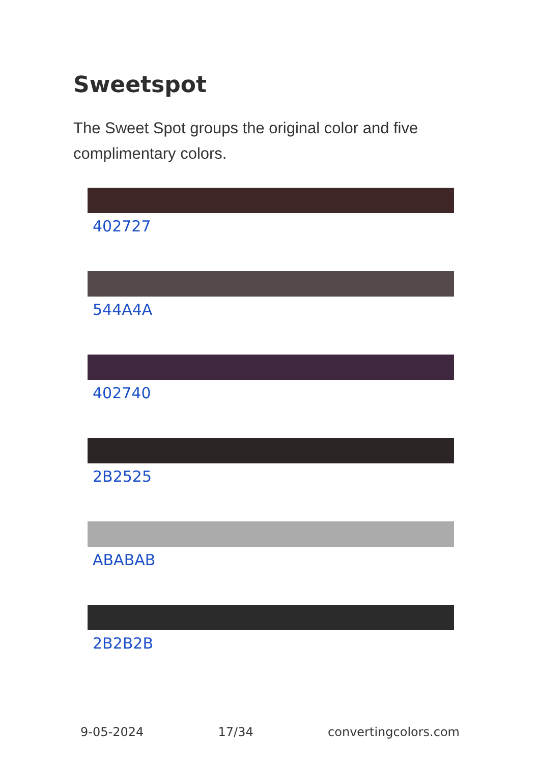Sweetspot
The Sweet Spot groups the original color and five complimentary colors.
402727
544A4A
402740
2B2525
ABABAB
2B2B2B
9-05-2024 17/34 convertingcolors.com